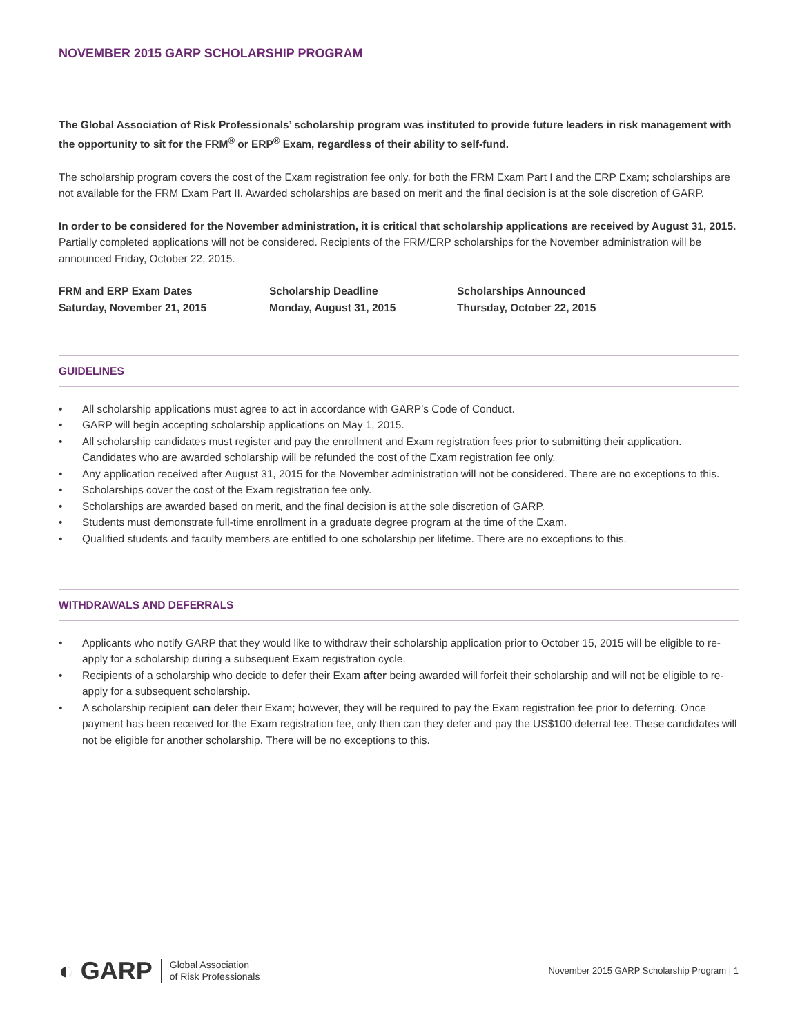NOVEMBER 2015 GARP SCHOLARSHIP PROGRAM
The Global Association of Risk Professionals’ scholarship program was instituted to provide future leaders in risk management with the opportunity to sit for the FRM<sup>®</sup> or ERP<sup>®</sup> Exam, regardless of their ability to self-fund.
The scholarship program covers the cost of the Exam registration fee only, for both the FRM Exam Part I and the ERP Exam; scholarships are not available for the FRM Exam Part II. Awarded scholarships are based on merit and the final decision is at the sole discretion of GARP.
In order to be considered for the November administration, it is critical that scholarship applications are received by August 31, 2015. Partially completed applications will not be considered. Recipients of the FRM/ERP scholarships for the November administration will be announced Friday, October 22, 2015.
FRM and ERP Exam Dates
Saturday, November 21, 2015
Scholarship Deadline
Monday, August 31, 2015
Scholarships Announced
Thursday, October 22, 2015
GUIDELINES
• All scholarship applications must agree to act in accordance with GARP’s Code of Conduct.
• GARP will begin accepting scholarship applications on May 1, 2015.
• All scholarship candidates must register and pay the enrollment and Exam registration fees prior to submitting their application. Candidates who are awarded scholarship will be refunded the cost of the Exam registration fee only.
• Any application received after August 31, 2015 for the November administration will not be considered. There are no exceptions to this.
• Scholarships cover the cost of the Exam registration fee only.
• Scholarships are awarded based on merit, and the final decision is at the sole discretion of GARP.
• Students must demonstrate full-time enrollment in a graduate degree program at the time of the Exam.
• Qualified students and faculty members are entitled to one scholarship per lifetime. There are no exceptions to this.
WITHDRAWALS AND DEFERRALS
• Applicants who notify GARP that they would like to withdraw their scholarship application prior to October 15, 2015 will be eligible to re-apply for a scholarship during a subsequent Exam registration cycle.
• Recipients of a scholarship who decide to defer their Exam after being awarded will forfeit their scholarship and will not be eligible to re-apply for a subsequent scholarship.
• A scholarship recipient can defer their Exam; however, they will be required to pay the Exam registration fee prior to deferring. Once payment has been received for the Exam registration fee, only then can they defer and pay the US$100 deferral fee. These candidates will not be eligible for another scholarship. There will be no exceptions to this.
◐ GARP Global Association
of Risk Professionals
November 2015 GARP Scholarship Program | 1